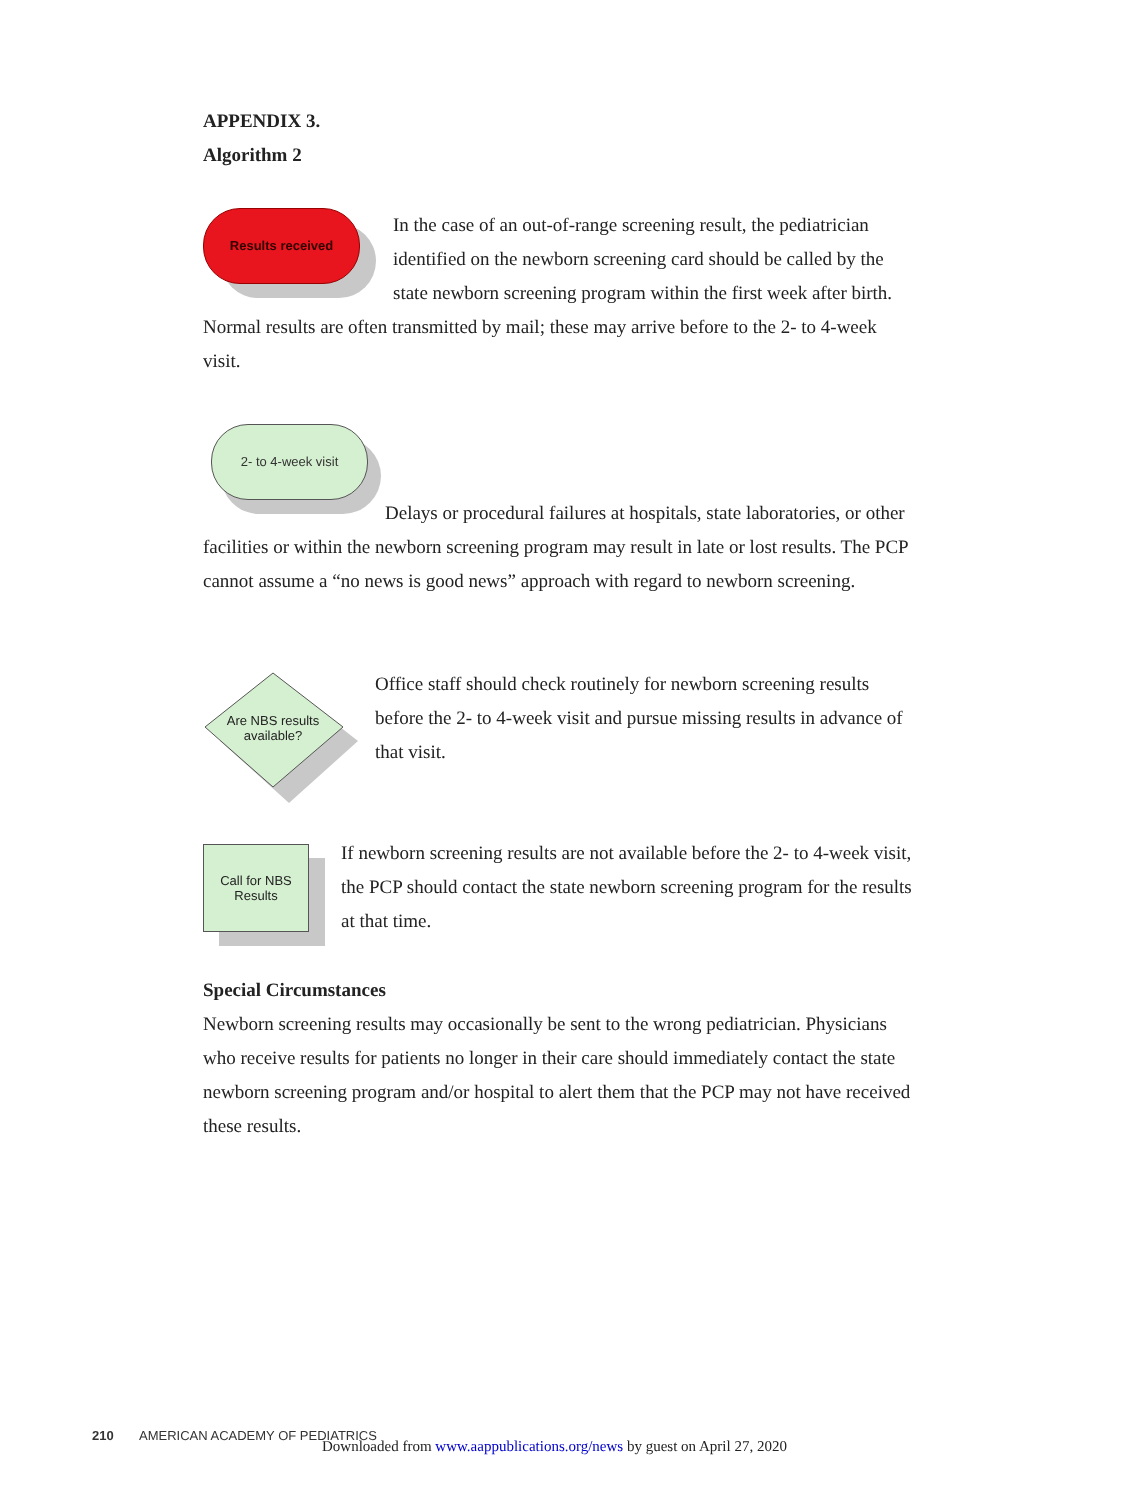APPENDIX 3.
Algorithm 2
Results received
In the case of an out-of-range screening result, the pediatrician identified on the newborn screening card should be called by the state newborn screening program within the first week after birth. Normal results are often transmitted by mail; these may arrive before to the 2- to 4-week visit.
2- to 4-week visit
Delays or procedural failures at hospitals, state laboratories, or other facilities or within the newborn screening program may result in late or lost results. The PCP cannot assume a “no news is good news” approach with regard to newborn screening.
Are NBS results
available?
Office staff should check routinely for newborn screening results before the 2- to 4-week visit and pursue missing results in advance of that visit.
Call for NBS
Results
If newborn screening results are not available before the 2- to 4-week visit, the PCP should contact the state newborn screening program for the results at that time.
Special Circumstances
Newborn screening results may occasionally be sent to the wrong pediatrician. Physicians who receive results for patients no longer in their care should immediately contact the state newborn screening program and/or hospital to alert them that the PCP may not have received these results.
210 AMERICAN ACADEMY OF PEDIATRICS
Downloaded from www.aappublications.org/news by guest on April 27, 2020